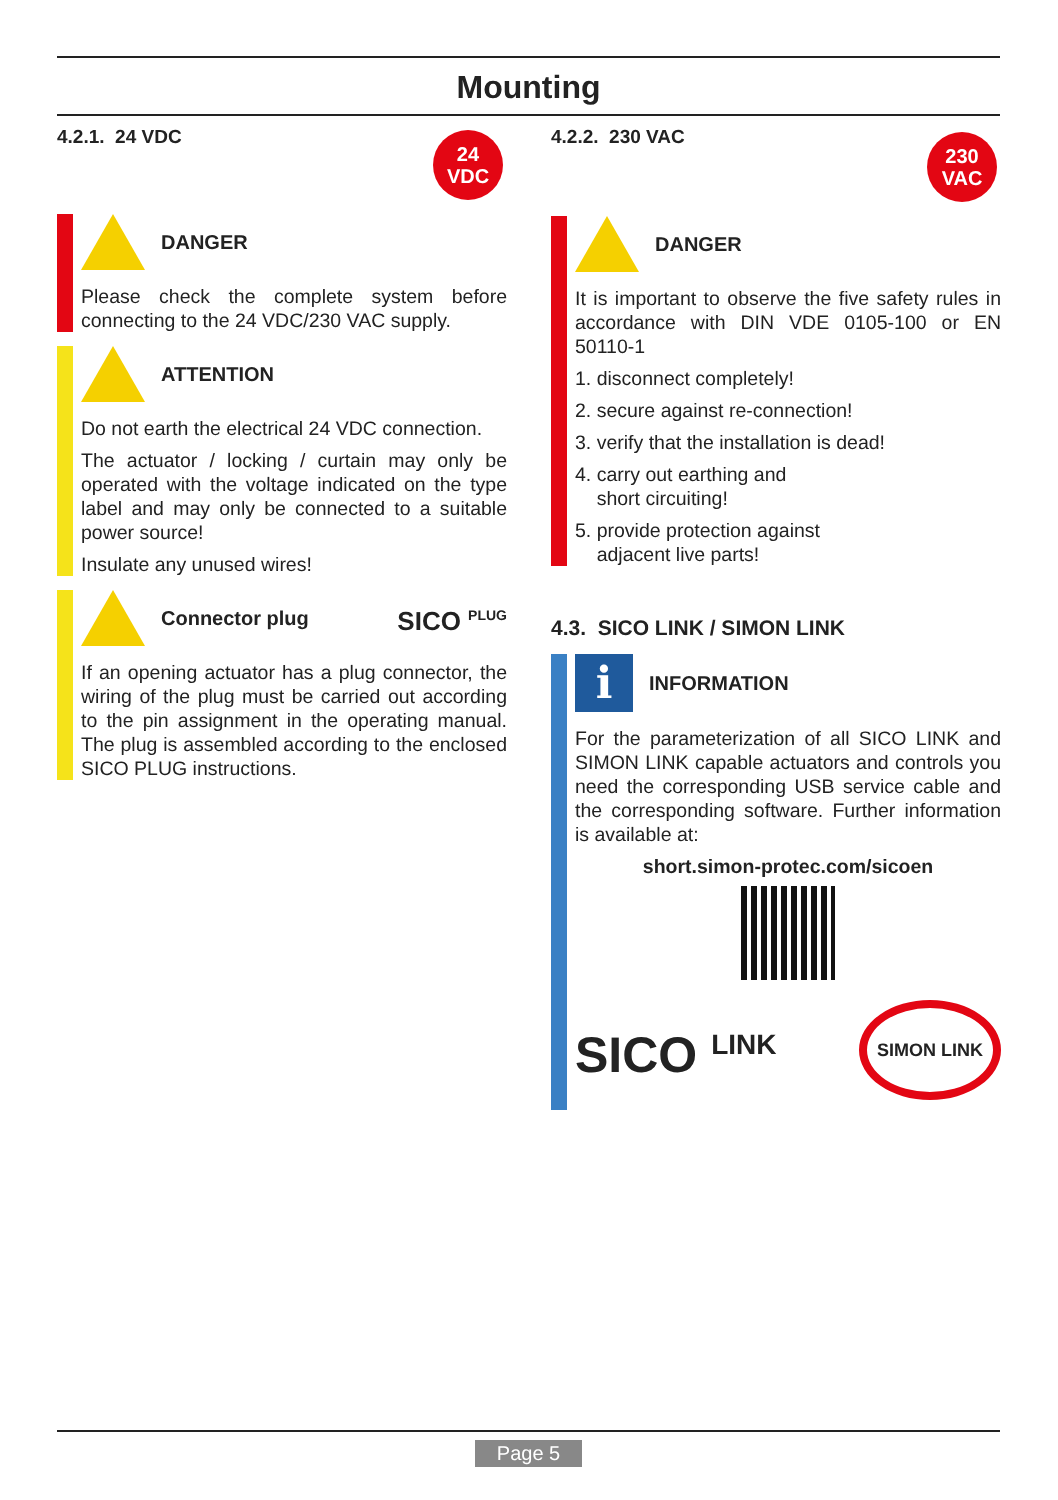Mounting
4.2.1. 24 VDC
24
VDC
DANGER
Please check the complete system before connecting to the 24 VDC/230 VAC supply.
ATTENTION
Do not earth the electrical 24 VDC connection.
The actuator / locking / curtain may only be operated with the voltage indicated on the type label and may only be connected to a suitable power source!
Insulate any unused wires!
Connector plug SICO <sup>PLUG</sup>
If an opening actuator has a plug connector, the wiring of the plug must be carried out according to the pin assignment in the operating manual. The plug is assembled according to the enclosed SICO PLUG instructions.
4.2.2. 230 VAC
230
VAC
DANGER
It is important to observe the five safety rules in accordance with DIN VDE 0105-100 or EN 50110-1
1. disconnect completely!
2. secure against re-connection!
3. verify that the installation is dead!
4. carry out earthing and
short circuiting!
5. provide protection against
adjacent live parts!
4.3. SICO LINK / SIMON LINK
i
INFORMATION
For the parameterization of all SICO LINK and SIMON LINK capable actuators and controls you need the corresponding USB service cable and the corresponding software. Further information is available at:
short.simon-protec.com/sicoen
SICO <sup>LINK</sup> SIMON LINK
Page 5